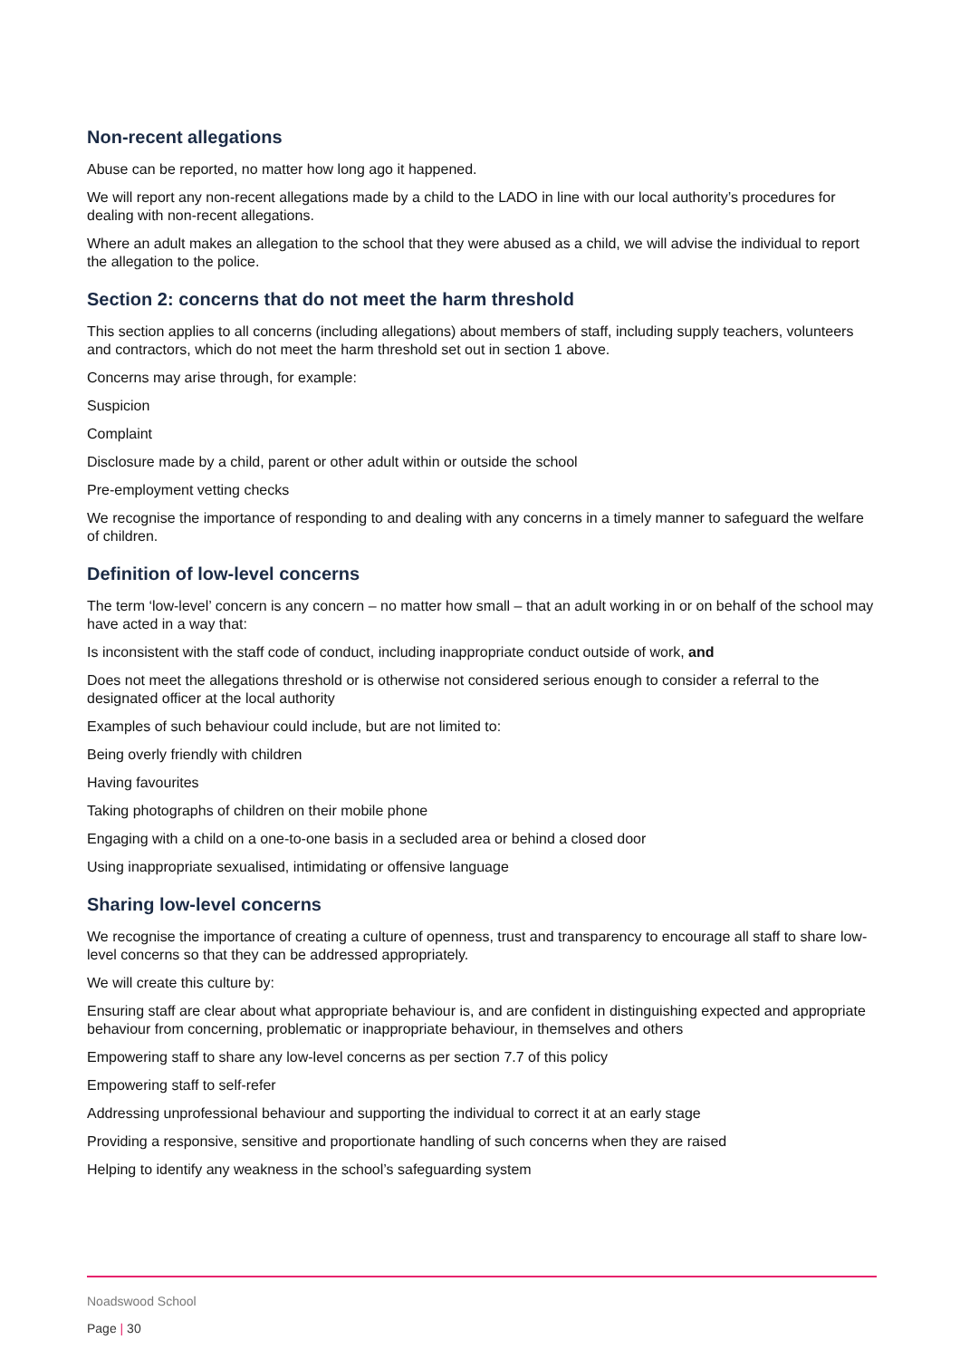Non-recent allegations
Abuse can be reported, no matter how long ago it happened.
We will report any non-recent allegations made by a child to the LADO in line with our local authority’s procedures for dealing with non-recent allegations.
Where an adult makes an allegation to the school that they were abused as a child, we will advise the individual to report the allegation to the police.
Section 2: concerns that do not meet the harm threshold
This section applies to all concerns (including allegations) about members of staff, including supply teachers, volunteers and contractors, which do not meet the harm threshold set out in section 1 above.
Concerns may arise through, for example:
Suspicion
Complaint
Disclosure made by a child, parent or other adult within or outside the school
Pre-employment vetting checks
We recognise the importance of responding to and dealing with any concerns in a timely manner to safeguard the welfare of children.
Definition of low-level concerns
The term ‘low-level’ concern is any concern – no matter how small – that an adult working in or on behalf of the school may have acted in a way that:
Is inconsistent with the staff code of conduct, including inappropriate conduct outside of work, and
Does not meet the allegations threshold or is otherwise not considered serious enough to consider a referral to the designated officer at the local authority
Examples of such behaviour could include, but are not limited to:
Being overly friendly with children
Having favourites
Taking photographs of children on their mobile phone
Engaging with a child on a one-to-one basis in a secluded area or behind a closed door
Using inappropriate sexualised, intimidating or offensive language
Sharing low-level concerns
We recognise the importance of creating a culture of openness, trust and transparency to encourage all staff to share low-level concerns so that they can be addressed appropriately.
We will create this culture by:
Ensuring staff are clear about what appropriate behaviour is, and are confident in distinguishing expected and appropriate behaviour from concerning, problematic or inappropriate behaviour, in themselves and others
Empowering staff to share any low-level concerns as per section 7.7 of this policy
Empowering staff to self-refer
Addressing unprofessional behaviour and supporting the individual to correct it at an early stage
Providing a responsive, sensitive and proportionate handling of such concerns when they are raised
Helping to identify any weakness in the school’s safeguarding system
Noadswood School
Page | 30